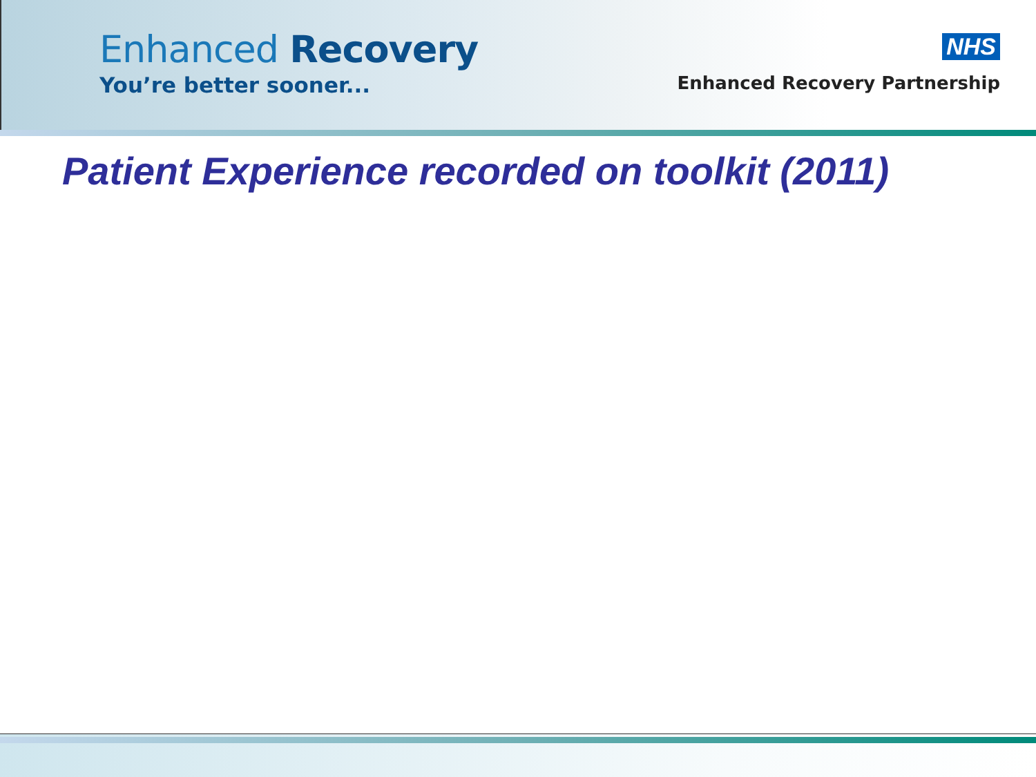Enhanced Recovery
You’re better sooner...
NHS
Enhanced Recovery Partnership
Patient Experience recorded on toolkit (2011)